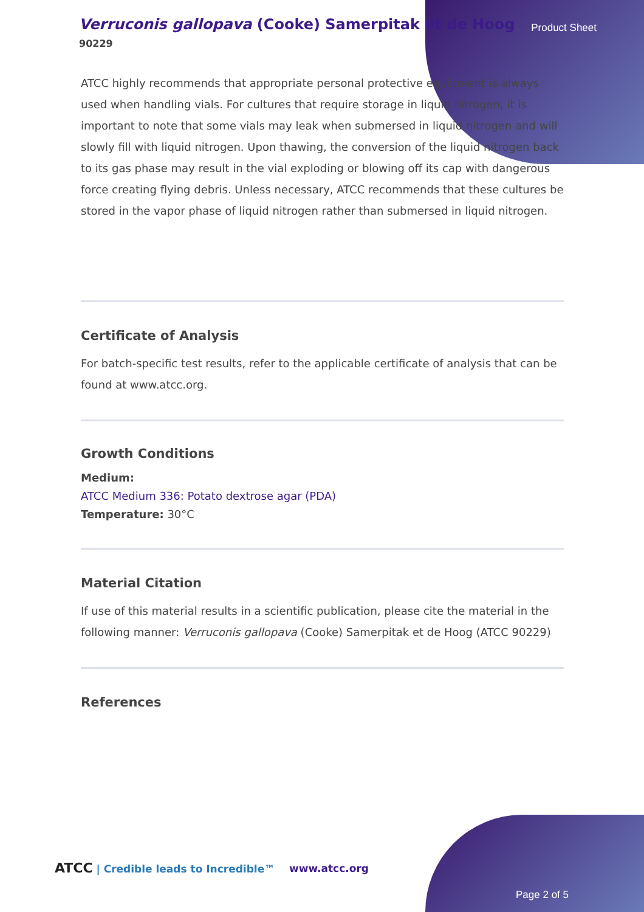Verruconis gallopava (Cooke) Samerpitak et de Hoog
90229
Product Sheet
ATCC highly recommends that appropriate personal protective equipment is always used when handling vials. For cultures that require storage in liquid nitrogen, it is important to note that some vials may leak when submersed in liquid nitrogen and will slowly fill with liquid nitrogen. Upon thawing, the conversion of the liquid nitrogen back to its gas phase may result in the vial exploding or blowing off its cap with dangerous force creating flying debris. Unless necessary, ATCC recommends that these cultures be stored in the vapor phase of liquid nitrogen rather than submersed in liquid nitrogen.
Certificate of Analysis
For batch-specific test results, refer to the applicable certificate of analysis that can be found at www.atcc.org.
Growth Conditions
Medium:
ATCC Medium 336: Potato dextrose agar (PDA)
Temperature: 30°C
Material Citation
If use of this material results in a scientific publication, please cite the material in the following manner: Verruconis gallopava (Cooke) Samerpitak et de Hoog (ATCC 90229)
References
ATCC | Credible leads to Incredible™
www.atcc.org
Page 2 of 5